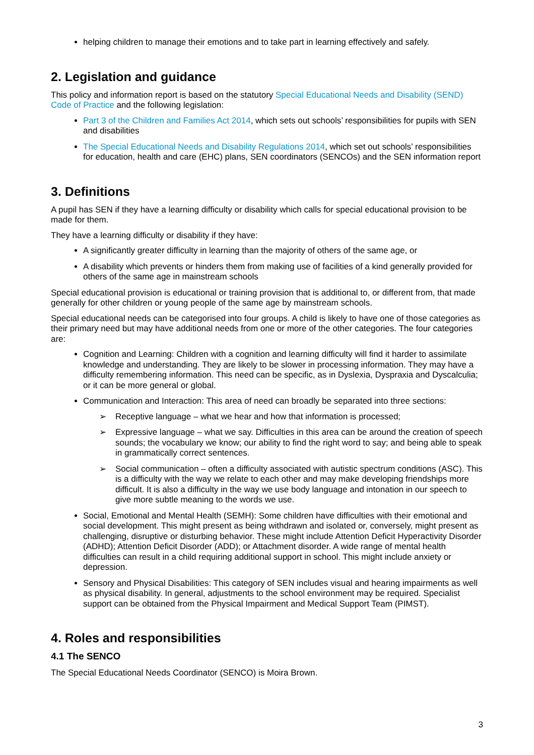helping children to manage their emotions and to take part in learning effectively and safely.
2. Legislation and guidance
This policy and information report is based on the statutory Special Educational Needs and Disability (SEND) Code of Practice and the following legislation:
Part 3 of the Children and Families Act 2014, which sets out schools’ responsibilities for pupils with SEN and disabilities
The Special Educational Needs and Disability Regulations 2014, which set out schools’ responsibilities for education, health and care (EHC) plans, SEN coordinators (SENCOs) and the SEN information report
3. Definitions
A pupil has SEN if they have a learning difficulty or disability which calls for special educational provision to be made for them.
They have a learning difficulty or disability if they have:
A significantly greater difficulty in learning than the majority of others of the same age, or
A disability which prevents or hinders them from making use of facilities of a kind generally provided for others of the same age in mainstream schools
Special educational provision is educational or training provision that is additional to, or different from, that made generally for other children or young people of the same age by mainstream schools.
Special educational needs can be categorised into four groups. A child is likely to have one of those categories as their primary need but may have additional needs from one or more of the other categories. The four categories are:
Cognition and Learning: Children with a cognition and learning difficulty will find it harder to assimilate knowledge and understanding. They are likely to be slower in processing information. They may have a difficulty remembering information. This need can be specific, as in Dyslexia, Dyspraxia and Dyscalculia; or it can be more general or global.
Communication and Interaction: This area of need can broadly be separated into three sections:
➢ Receptive language – what we hear and how that information is processed;
➢ Expressive language – what we say. Difficulties in this area can be around the creation of speech sounds; the vocabulary we know; our ability to find the right word to say; and being able to speak in grammatically correct sentences.
➢ Social communication – often a difficulty associated with autistic spectrum conditions (ASC). This is a difficulty with the way we relate to each other and may make developing friendships more difficult. It is also a difficulty in the way we use body language and intonation in our speech to give more subtle meaning to the words we use.
Social, Emotional and Mental Health (SEMH): Some children have difficulties with their emotional and social development. This might present as being withdrawn and isolated or, conversely, might present as challenging, disruptive or disturbing behavior. These might include Attention Deficit Hyperactivity Disorder (ADHD); Attention Deficit Disorder (ADD); or Attachment disorder. A wide range of mental health difficulties can result in a child requiring additional support in school. This might include anxiety or depression.
Sensory and Physical Disabilities: This category of SEN includes visual and hearing impairments as well as physical disability. In general, adjustments to the school environment may be required. Specialist support can be obtained from the Physical Impairment and Medical Support Team (PIMST).
4. Roles and responsibilities
4.1 The SENCO
The Special Educational Needs Coordinator (SENCO) is Moira Brown.
3